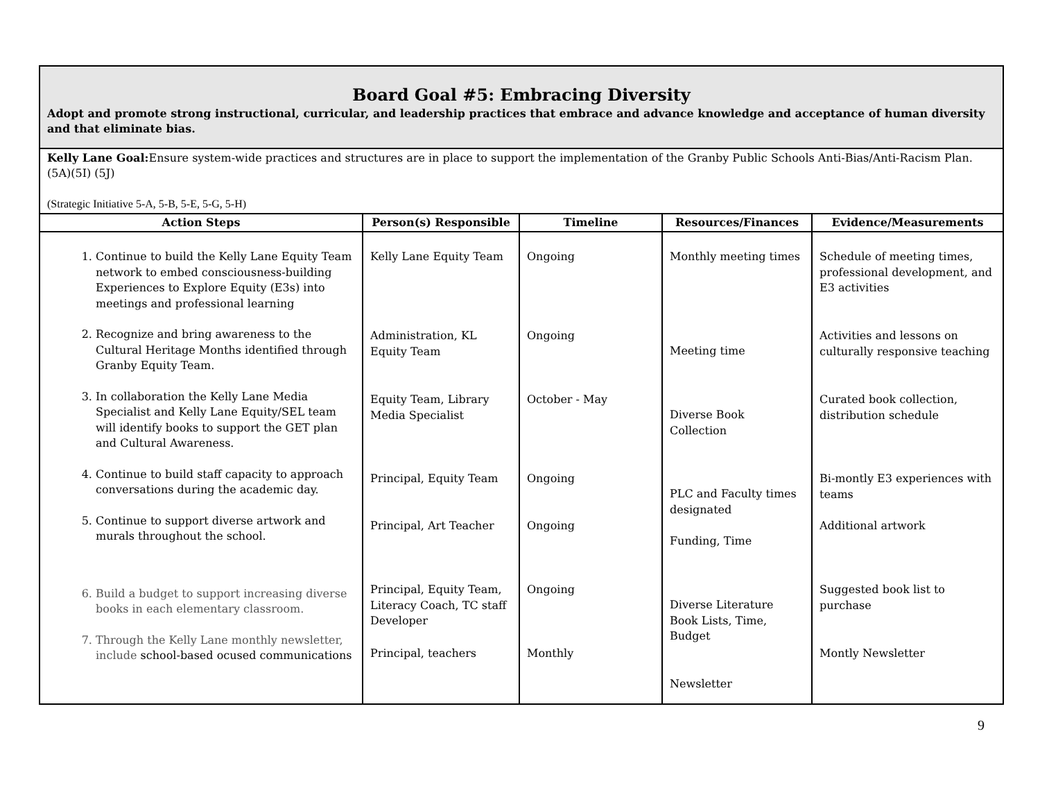| Board Goal #5: Embracing Diversity Adopt and promote strong instructional, curricular, and leadership practices that embrace and advance knowledge and acceptance of human diversity and that eliminate bias. | | | | |
| Kelly Lane Goal: Ensure system-wide practices and structures are in place to support the implementation of the Granby Public Schools Anti-Bias/Anti-Racism Plan. (5A)(5I) (5J) (Strategic Initiative 5-A, 5-B, 5-E, 5-G, 5-H) | | | | |
| Action Steps | Person(s) Responsible | Timeline | Resources/Finances | Evidence/Measurements |
| 1. Continue to build the Kelly Lane Equity Team network to embed consciousness-building Experiences to Explore Equity (E3s) into meetings and professional learning 2. Recognize and bring awareness to the Cultural Heritage Months identified through Granby Equity Team. 3. In collaboration the Kelly Lane Media Specialist and Kelly Lane Equity/SEL team will identify books to support the GET plan and Cultural Awareness. 4. Continue to build staff capacity to approach conversations during the academic day. 5. Continue to support diverse artwork and murals throughout the school. 6. Build a budget to support increasing diverse books in each elementary classroom. 7. Through the Kelly Lane monthly newsletter, include school-based ocused communications | Kelly Lane Equity Team Administration, KL Equity Team Equity Team, Library Media Specialist Principal, Equity Team Principal, Art Teacher Principal, Equity Team, Literacy Coach, TC staff Developer Principal, teachers | Ongoing Ongoing October - May Ongoing Ongoing Ongoing Monthly | Monthly meeting times Meeting time Diverse Book Collection PLC and Faculty times designated Funding, Time Diverse Literature Book Lists, Time, Budget Newsletter | Schedule of meeting times, professional development, and E3 activities Activities and lessons on culturally responsive teaching Curated book collection, distribution schedule Bi-montly E3 experiences with teams Additional artwork Suggested book list to purchase Montly Newsletter |
9